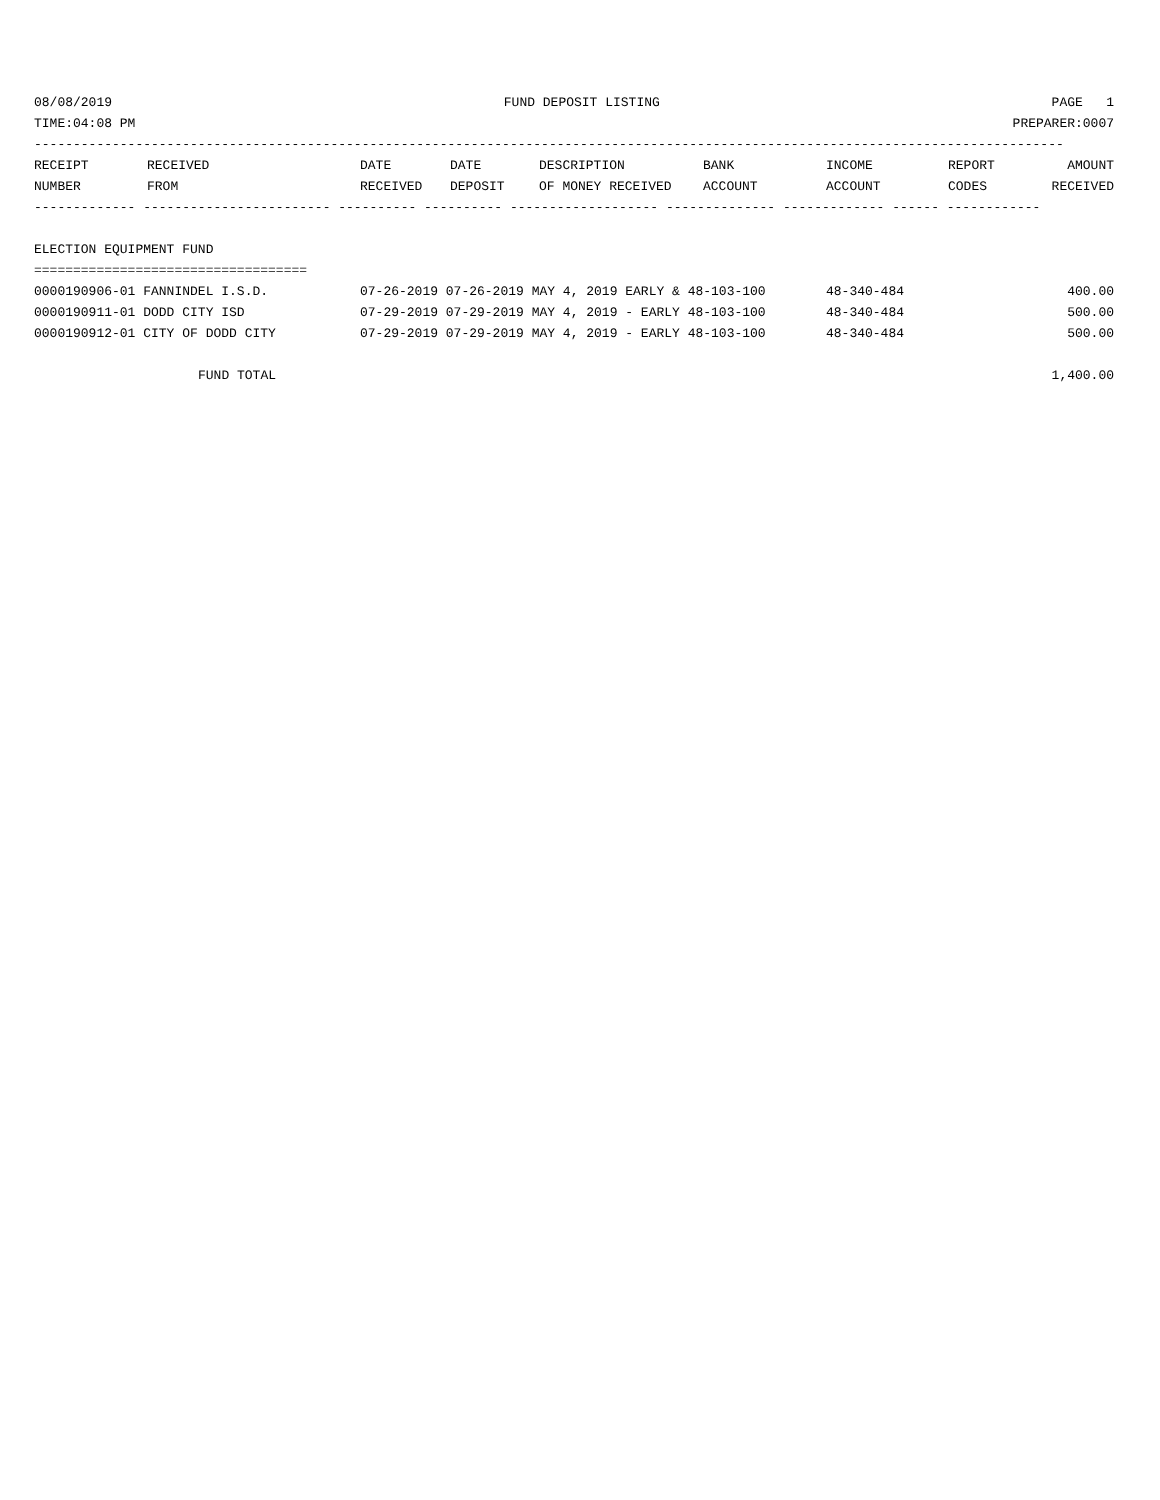08/08/2019 FUND DEPOSIT LISTING PAGE 1
TIME:04:08 PM PREPARER:0007
------------------------------------------------------------------------------------------------------------------------------------
| RECEIPT | RECEIVED | DATE | DATE | DESCRIPTION | BANK | INCOME | REPORT | AMOUNT |
| --- | --- | --- | --- | --- | --- | --- | --- | --- |
| NUMBER | FROM | RECEIVED | DEPOSIT | OF MONEY RECEIVED | ACCOUNT | ACCOUNT | CODES | RECEIVED |
------------- ------------------------ ---------- ---------- ------------------- -------------- ------------- ------ ------------
ELECTION EQUIPMENT FUND
===================================
| 0000190906-01 FANNINDEL I.S.D. | 07-26-2019 07-26-2019 MAY 4, 2019 EARLY & 48-103-100 | 48-340-484 | 400.00 |
| 0000190911-01 DODD CITY ISD | 07-29-2019 07-29-2019 MAY 4, 2019 - EARLY 48-103-100 | 48-340-484 | 500.00 |
| 0000190912-01 CITY OF DODD CITY | 07-29-2019 07-29-2019 MAY 4, 2019 - EARLY 48-103-100 | 48-340-484 | 500.00 |
| FUND TOTAL | | | 1,400.00 |